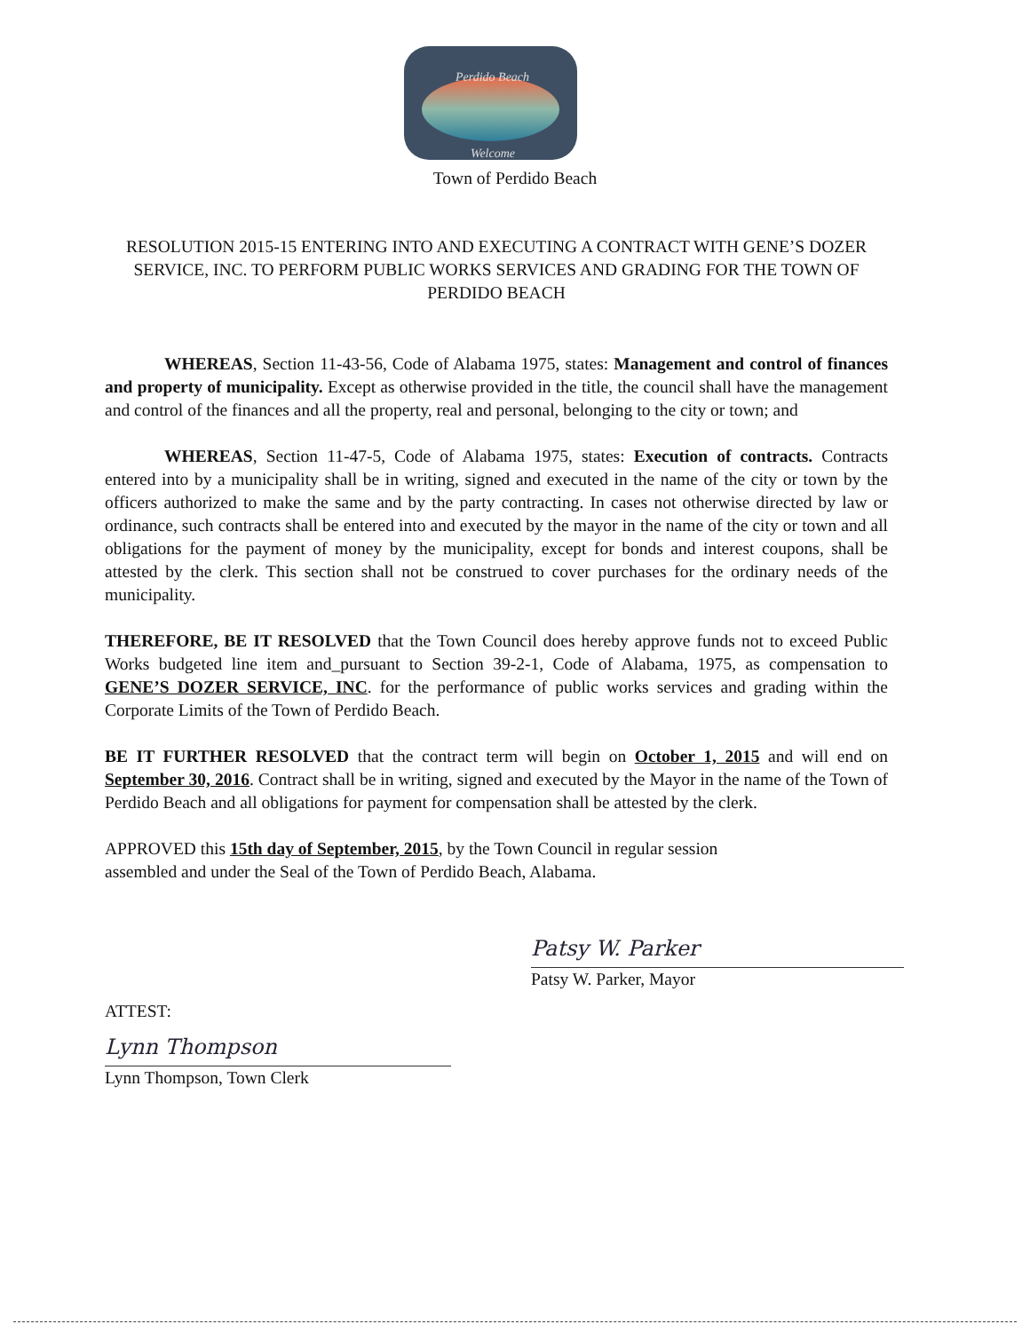Perdido Beach
Welcome
Town of Perdido Beach
RESOLUTION 2015-15 ENTERING INTO AND EXECUTING A CONTRACT WITH GENE’S DOZER SERVICE, INC. TO PERFORM PUBLIC WORKS SERVICES AND GRADING FOR THE TOWN OF PERDIDO BEACH
WHEREAS, Section 11-43-56, Code of Alabama 1975, states: Management and control of finances and property of municipality. Except as otherwise provided in the title, the council shall have the management and control of the finances and all the property, real and personal, belonging to the city or town; and
WHEREAS, Section 11-47-5, Code of Alabama 1975, states: Execution of contracts. Contracts entered into by a municipality shall be in writing, signed and executed in the name of the city or town by the officers authorized to make the same and by the party contracting. In cases not otherwise directed by law or ordinance, such contracts shall be entered into and executed by the mayor in the name of the city or town and all obligations for the payment of money by the municipality, except for bonds and interest coupons, shall be attested by the clerk. This section shall not be construed to cover purchases for the ordinary needs of the municipality.
THEREFORE, BE IT RESOLVED that the Town Council does hereby approve funds not to exceed Public Works budgeted line item and_pursuant to Section 39-2-1, Code of Alabama, 1975, as compensation to GENE’S DOZER SERVICE, INC. for the performance of public works services and grading within the Corporate Limits of the Town of Perdido Beach.
BE IT FURTHER RESOLVED that the contract term will begin on October 1, 2015 and will end on September 30, 2016. Contract shall be in writing, signed and executed by the Mayor in the name of the Town of Perdido Beach and all obligations for payment for compensation shall be attested by the clerk.
APPROVED this 15th day of September, 2015, by the Town Council in regular session
assembled and under the Seal of the Town of Perdido Beach, Alabama.
Patsy W. Parker
Patsy W. Parker, Mayor
ATTEST:
Lynn Thompson
Lynn Thompson, Town Clerk